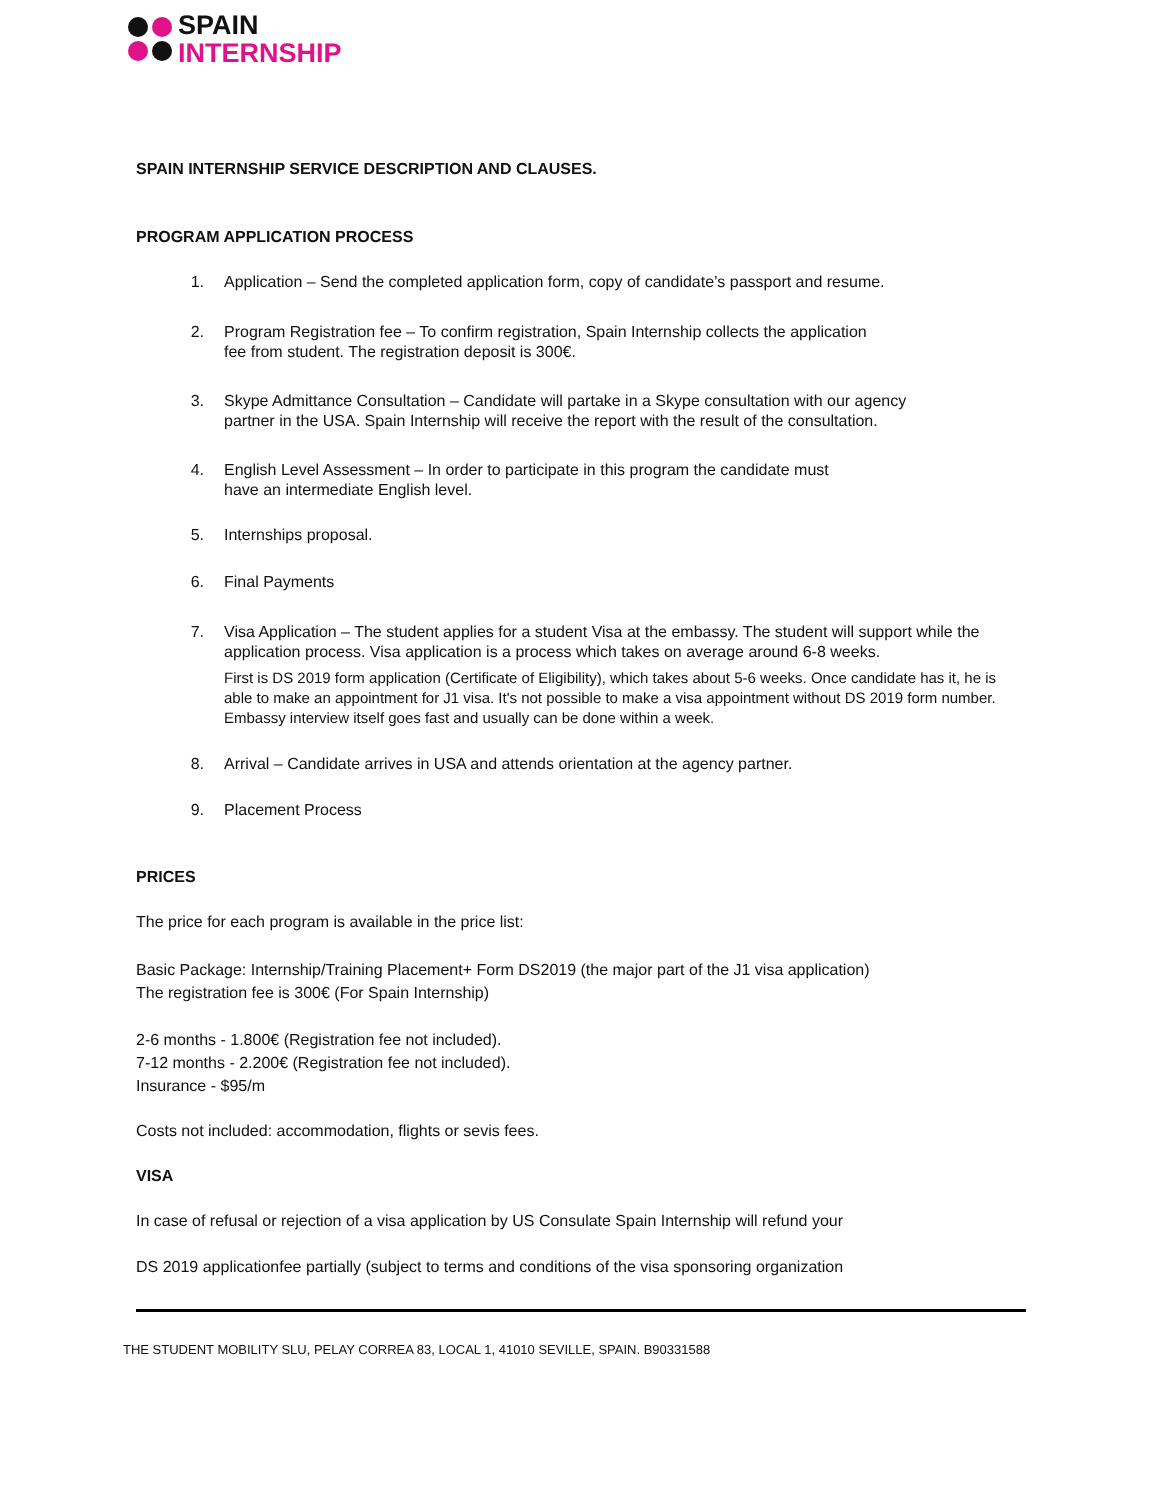SPAIN
INTERNSHIP
SPAIN INTERNSHIP SERVICE DESCRIPTION AND CLAUSES.
PROGRAM APPLICATION PROCESS
1. Application – Send the completed application form, copy of candidate’s passport and resume.
2. Program Registration fee – To confirm registration, Spain Internship collects the application
fee from student. The registration deposit is 300€.
3. Skype Admittance Consultation – Candidate will partake in a Skype consultation with our agency
partner in the USA. Spain Internship will receive the report with the result of the consultation.
4. English Level Assessment – In order to participate in this program the candidate must
have an intermediate English level.
5. Internships proposal.
6. Final Payments
7. Visa Application – The student applies for a student Visa at the embassy. The student will support while the application process. Visa application is a process which takes on average around 6-8 weeks.
First is DS 2019 form application (Certificate of Eligibility), which takes about 5-6 weeks. Once candidate has it, he is able to make an appointment for J1 visa. It's not possible to make a visa appointment without DS 2019 form number. Embassy interview itself goes fast and usually can be done within a week.
8. Arrival – Candidate arrives in USA and attends orientation at the agency partner.
9. Placement Process
PRICES
The price for each program is available in the price list:
Basic Package: Internship/Training Placement+ Form DS2019 (the major part of the J1 visa application)
The registration fee is 300€ (For Spain Internship)
2-6 months - 1.800€ (Registration fee not included).
7-12 months - 2.200€ (Registration fee not included).
Insurance - $95/m
Costs not included: accommodation, flights or sevis fees.
VISA
In case of refusal or rejection of a visa application by US Consulate Spain Internship will refund your
DS 2019 applicationfee partially (subject to terms and conditions of the visa sponsoring organization
THE STUDENT MOBILITY SLU, PELAY CORREA 83, LOCAL 1, 41010 SEVILLE, SPAIN. B90331588